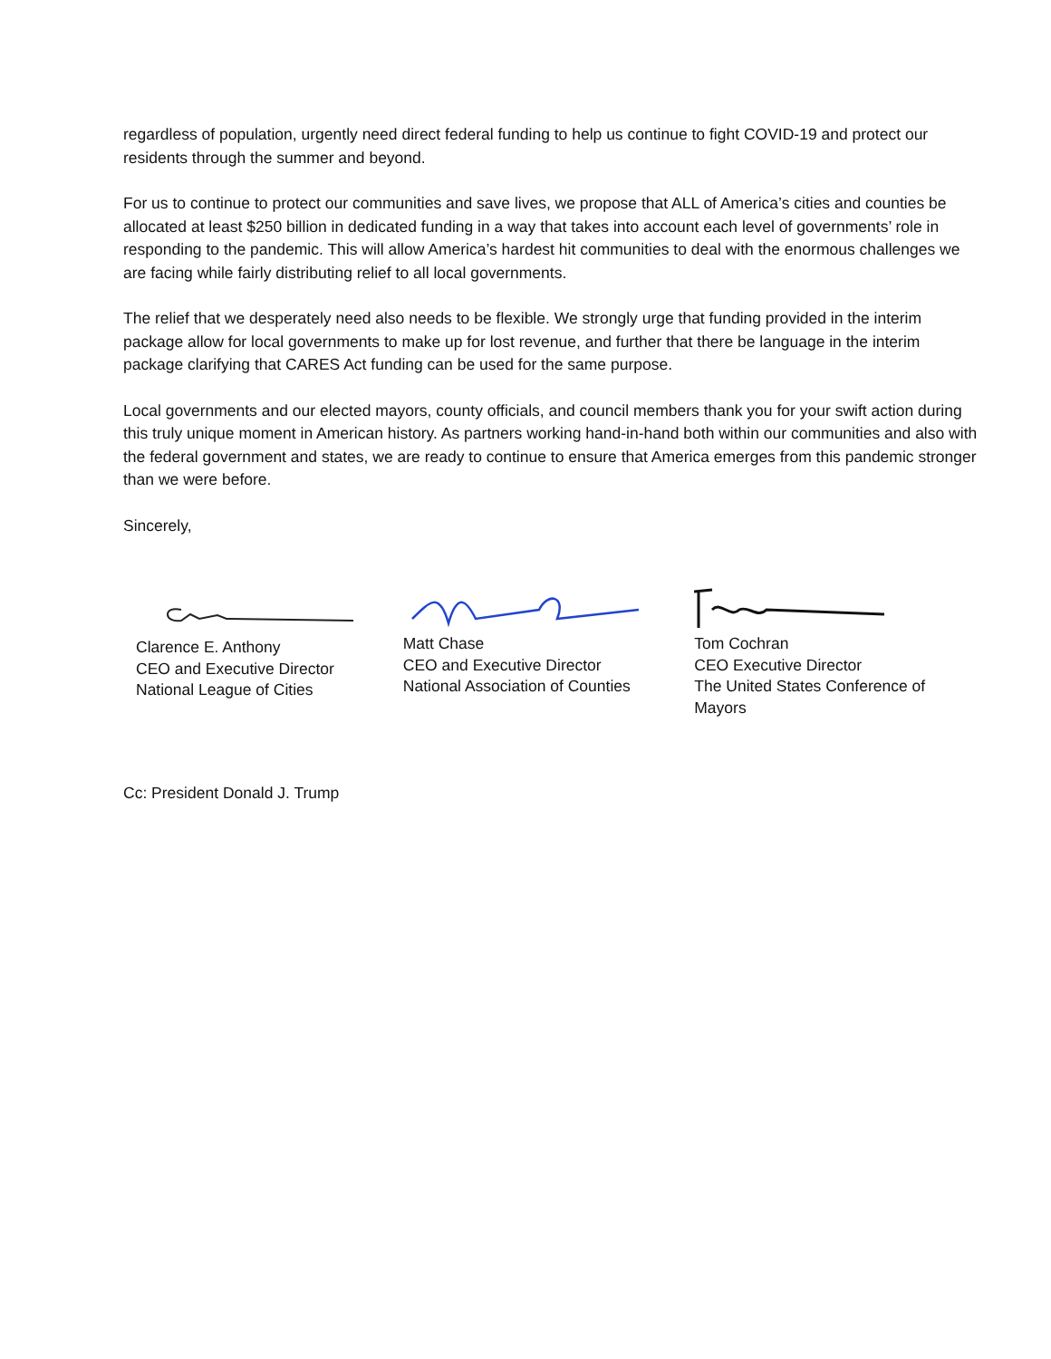regardless of population, urgently need direct federal funding to help us continue to fight COVID-19 and protect our residents through the summer and beyond.
For us to continue to protect our communities and save lives, we propose that ALL of America’s cities and counties be allocated at least $250 billion in dedicated funding in a way that takes into account each level of governments’ role in responding to the pandemic. This will allow America’s hardest hit communities to deal with the enormous challenges we are facing while fairly distributing relief to all local governments.
The relief that we desperately need also needs to be flexible. We strongly urge that funding provided in the interim package allow for local governments to make up for lost revenue, and further that there be language in the interim package clarifying that CARES Act funding can be used for the same purpose.
Local governments and our elected mayors, county officials, and council members thank you for your swift action during this truly unique moment in American history. As partners working hand-in-hand both within our communities and also with the federal government and states, we are ready to continue to ensure that America emerges from this pandemic stronger than we were before.
Sincerely,
Clarence E. Anthony
CEO and Executive Director
National League of Cities
Matt Chase
CEO and Executive Director
National Association of Counties
Tom Cochran
CEO Executive Director
The United States Conference of Mayors
Cc: President Donald J. Trump